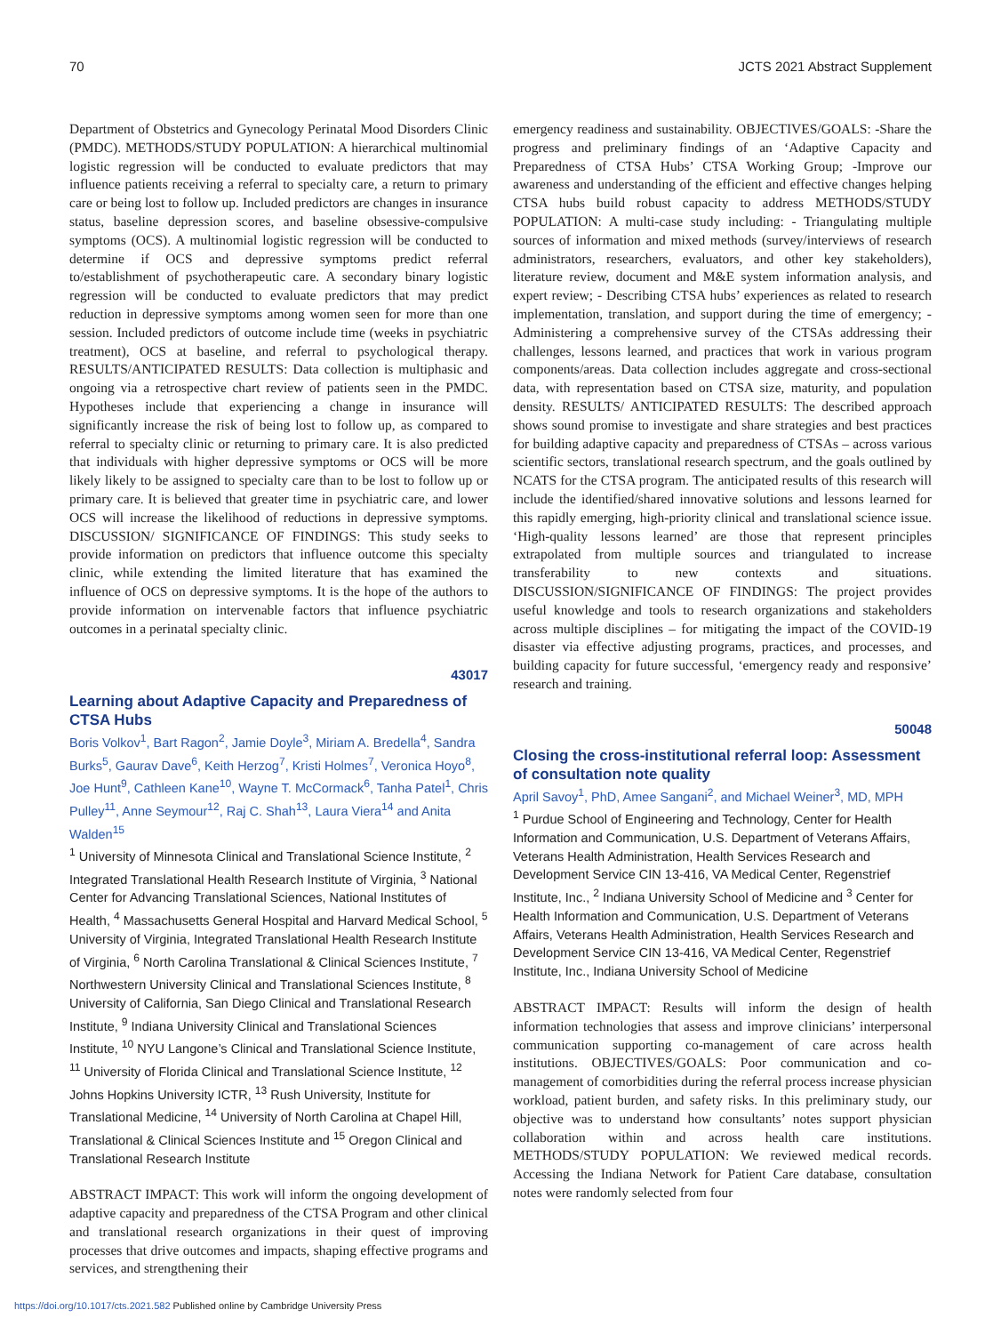70 JCTS 2021 Abstract Supplement
Department of Obstetrics and Gynecology Perinatal Mood Disorders Clinic (PMDC). METHODS/STUDY POPULATION: A hierarchical multinomial logistic regression will be conducted to evaluate predictors that may influence patients receiving a referral to specialty care, a return to primary care or being lost to follow up. Included predictors are changes in insurance status, baseline depression scores, and baseline obsessive-compulsive symptoms (OCS). A multinomial logistic regression will be conducted to determine if OCS and depressive symptoms predict referral to/establishment of psychotherapeutic care. A secondary binary logistic regression will be conducted to evaluate predictors that may predict reduction in depressive symptoms among women seen for more than one session. Included predictors of outcome include time (weeks in psychiatric treatment), OCS at baseline, and referral to psychological therapy. RESULTS/ANTICIPATED RESULTS: Data collection is multiphasic and ongoing via a retrospective chart review of patients seen in the PMDC. Hypotheses include that experiencing a change in insurance will significantly increase the risk of being lost to follow up, as compared to referral to specialty clinic or returning to primary care. It is also predicted that individuals with higher depressive symptoms or OCS will be more likely likely to be assigned to specialty care than to be lost to follow up or primary care. It is believed that greater time in psychiatric care, and lower OCS will increase the likelihood of reductions in depressive symptoms. DISCUSSION/ SIGNIFICANCE OF FINDINGS: This study seeks to provide information on predictors that influence outcome this specialty clinic, while extending the limited literature that has examined the influence of OCS on depressive symptoms. It is the hope of the authors to provide information on intervenable factors that influence psychiatric outcomes in a perinatal specialty clinic.
43017
Learning about Adaptive Capacity and Preparedness of CTSA Hubs
Boris Volkov<sup>1</sup>, Bart Ragon<sup>2</sup>, Jamie Doyle<sup>3</sup>, Miriam A. Bredella<sup>4</sup>, Sandra Burks<sup>5</sup>, Gaurav Dave<sup>6</sup>, Keith Herzog<sup>7</sup>, Kristi Holmes<sup>7</sup>, Veronica Hoyo<sup>8</sup>, Joe Hunt<sup>9</sup>, Cathleen Kane<sup>10</sup>, Wayne T. McCormack<sup>6</sup>, Tanha Patel<sup>1</sup>, Chris Pulley<sup>11</sup>, Anne Seymour<sup>12</sup>, Raj C. Shah<sup>13</sup>, Laura Viera<sup>14</sup> and Anita Walden<sup>15</sup>
<sup>1</sup> University of Minnesota Clinical and Translational Science Institute, <sup>2</sup> Integrated Translational Health Research Institute of Virginia, <sup>3</sup> National Center for Advancing Translational Sciences, National Institutes of Health, <sup>4</sup> Massachusetts General Hospital and Harvard Medical School, <sup>5</sup> University of Virginia, Integrated Translational Health Research Institute of Virginia, <sup>6</sup> North Carolina Translational & Clinical Sciences Institute, <sup>7</sup> Northwestern University Clinical and Translational Sciences Institute, <sup>8</sup> University of California, San Diego Clinical and Translational Research Institute, <sup>9</sup> Indiana University Clinical and Translational Sciences Institute, <sup>10</sup> NYU Langone’s Clinical and Translational Science Institute, <sup>11</sup> University of Florida Clinical and Translational Science Institute, <sup>12</sup> Johns Hopkins University ICTR, <sup>13</sup> Rush University, Institute for Translational Medicine, <sup>14</sup> University of North Carolina at Chapel Hill, Translational & Clinical Sciences Institute and <sup>15</sup> Oregon Clinical and Translational Research Institute
ABSTRACT IMPACT: This work will inform the ongoing development of adaptive capacity and preparedness of the CTSA Program and other clinical and translational research organizations in their quest of improving processes that drive outcomes and impacts, shaping effective programs and services, and strengthening their
emergency readiness and sustainability. OBJECTIVES/GOALS: -Share the progress and preliminary findings of an ‘Adaptive Capacity and Preparedness of CTSA Hubs’ CTSA Working Group; -Improve our awareness and understanding of the efficient and effective changes helping CTSA hubs build robust capacity to address METHODS/STUDY POPULATION: A multi-case study including: - Triangulating multiple sources of information and mixed methods (survey/interviews of research administrators, researchers, evaluators, and other key stakeholders), literature review, document and M&E system information analysis, and expert review; - Describing CTSA hubs’ experiences as related to research implementation, translation, and support during the time of emergency; - Administering a comprehensive survey of the CTSAs addressing their challenges, lessons learned, and practices that work in various program components/areas. Data collection includes aggregate and cross-sectional data, with representation based on CTSA size, maturity, and population density. RESULTS/ ANTICIPATED RESULTS: The described approach shows sound promise to investigate and share strategies and best practices for building adaptive capacity and preparedness of CTSAs – across various scientific sectors, translational research spectrum, and the goals outlined by NCATS for the CTSA program. The anticipated results of this research will include the identified/shared innovative solutions and lessons learned for this rapidly emerging, high-priority clinical and translational science issue. ‘High-quality lessons learned’ are those that represent principles extrapolated from multiple sources and triangulated to increase transferability to new contexts and situations. DISCUSSION/SIGNIFICANCE OF FINDINGS: The project provides useful knowledge and tools to research organizations and stakeholders across multiple disciplines – for mitigating the impact of the COVID-19 disaster via effective adjusting programs, practices, and processes, and building capacity for future successful, ‘emergency ready and responsive’ research and training.
50048
Closing the cross-institutional referral loop: Assessment of consultation note quality
April Savoy<sup>1</sup>, PhD, Amee Sangani<sup>2</sup>, and Michael Weiner<sup>3</sup>, MD, MPH
<sup>1</sup> Purdue School of Engineering and Technology, Center for Health Information and Communication, U.S. Department of Veterans Affairs, Veterans Health Administration, Health Services Research and Development Service CIN 13-416, VA Medical Center, Regenstrief Institute, Inc., <sup>2</sup> Indiana University School of Medicine and <sup>3</sup> Center for Health Information and Communication, U.S. Department of Veterans Affairs, Veterans Health Administration, Health Services Research and Development Service CIN 13-416, VA Medical Center, Regenstrief Institute, Inc., Indiana University School of Medicine
ABSTRACT IMPACT: Results will inform the design of health information technologies that assess and improve clinicians’ interpersonal communication supporting co-management of care across health institutions. OBJECTIVES/GOALS: Poor communication and co-management of comorbidities during the referral process increase physician workload, patient burden, and safety risks. In this preliminary study, our objective was to understand how consultants’ notes support physician collaboration within and across health care institutions. METHODS/STUDY POPULATION: We reviewed medical records. Accessing the Indiana Network for Patient Care database, consultation notes were randomly selected from four
https://doi.org/10.1017/cts.2021.582 Published online by Cambridge University Press